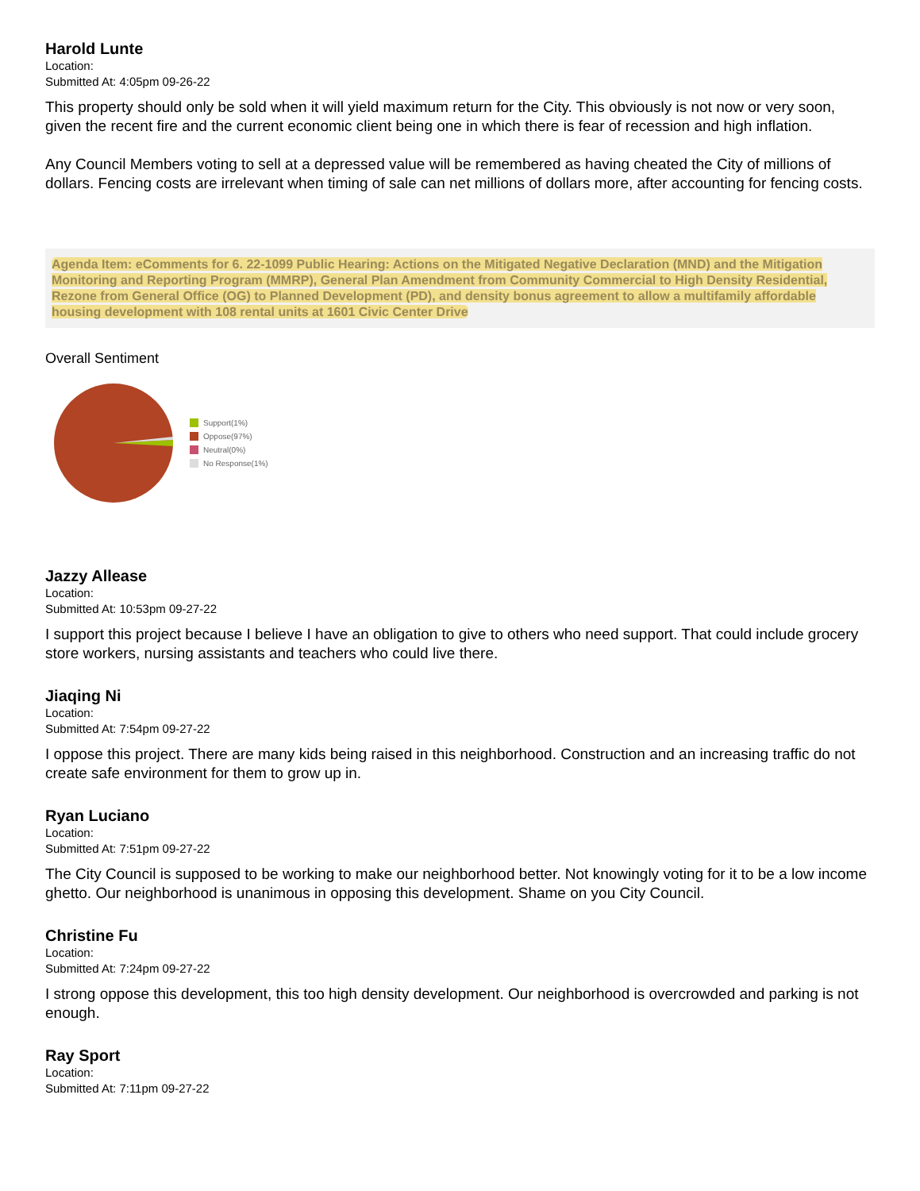Harold Lunte
Location:
Submitted At: 4:05pm 09-26-22
This property should only be sold when it will yield maximum return for the City. This obviously is not now or very soon, given the recent fire and the current economic client being one in which there is fear of recession and high inflation.
Any Council Members voting to sell at a depressed value will be remembered as having cheated the City of millions of dollars. Fencing costs are irrelevant when timing of sale can net millions of dollars more, after accounting for fencing costs.
Agenda Item: eComments for 6. 22-1099 Public Hearing: Actions on the Mitigated Negative Declaration (MND) and the Mitigation Monitoring and Reporting Program (MMRP), General Plan Amendment from Community Commercial to High Density Residential, Rezone from General Office (OG) to Planned Development (PD), and density bonus agreement to allow a multifamily affordable housing development with 108 rental units at 1601 Civic Center Drive
Overall Sentiment
Support(1%)
Oppose(97%)
Neutral(0%)
No Response(1%)
Jazzy Allease
Location:
Submitted At: 10:53pm 09-27-22
I support this project because I believe I have an obligation to give to others who need support. That could include grocery store workers, nursing assistants and teachers who could live there.
Jiaqing Ni
Location:
Submitted At: 7:54pm 09-27-22
I oppose this project. There are many kids being raised in this neighborhood. Construction and an increasing traffic do not create safe environment for them to grow up in.
Ryan Luciano
Location:
Submitted At: 7:51pm 09-27-22
The City Council is supposed to be working to make our neighborhood better. Not knowingly voting for it to be a low income ghetto. Our neighborhood is unanimous in opposing this development. Shame on you City Council.
Christine Fu
Location:
Submitted At: 7:24pm 09-27-22
I strong oppose this development, this too high density development. Our neighborhood is overcrowded and parking is not enough.
Ray Sport
Location:
Submitted At: 7:11pm 09-27-22